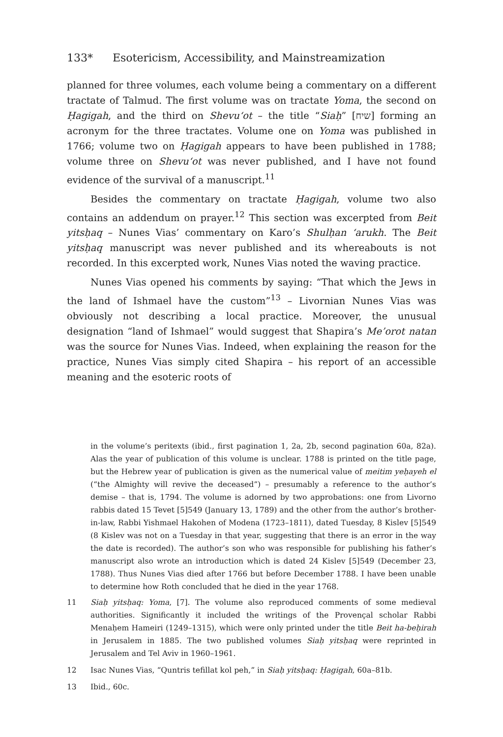133* Esotericism, Accessibility, and Mainstreamization
planned for three volumes, each volume being a commentary on a different tractate of Talmud. The first volume was on tractate Yoma, the second on Ḥagigah, and the third on Shevu‘ot – the title “Siaḥ” [שיח] forming an acronym for the three tractates. Volume one on Yoma was published in 1766; volume two on Ḥagigah appears to have been published in 1788; volume three on Shevu‘ot was never published, and I have not found evidence of the survival of a manuscript.<sup>11</sup>
Besides the commentary on tractate Ḥagigah, volume two also contains an addendum on prayer.<sup>12</sup> This section was excerpted from Beit yitsḥaq – Nunes Vias’ commentary on Karo’s Shulḥan ‘arukh. The Beit yitsḥaq manuscript was never published and its whereabouts is not recorded. In this excerpted work, Nunes Vias noted the waving practice.
Nunes Vias opened his comments by saying: “That which the Jews in the land of Ishmael have the custom”<sup>13</sup> – Livornian Nunes Vias was obviously not describing a local practice. Moreover, the unusual designation “land of Ishmael” would suggest that Shapira’s Me’orot natan was the source for Nunes Vias. Indeed, when explaining the reason for the practice, Nunes Vias simply cited Shapira – his report of an accessible meaning and the esoteric roots of
in the volume’s peritexts (ibid., first pagination 1, 2a, 2b, second pagination 60a, 82a). Alas the year of publication of this volume is unclear. 1788 is printed on the title page, but the Hebrew year of publication is given as the numerical value of meitim yeḥayeh el (“the Almighty will revive the deceased”) – presumably a reference to the author’s demise – that is, 1794. The volume is adorned by two approbations: one from Livorno rabbis dated 15 Tevet [5]549 (January 13, 1789) and the other from the author’s brother-in-law, Rabbi Yishmael Hakohen of Modena (1723–1811), dated Tuesday, 8 Kislev [5]549 (8 Kislev was not on a Tuesday in that year, suggesting that there is an error in the way the date is recorded). The author’s son who was responsible for publishing his father’s manuscript also wrote an introduction which is dated 24 Kislev [5]549 (December 23, 1788). Thus Nunes Vias died after 1766 but before December 1788. I have been unable to determine how Roth concluded that he died in the year 1768.
11 Siaḥ yitsḥaq: Yoma, [7]. The volume also reproduced comments of some medieval authorities. Significantly it included the writings of the Provençal scholar Rabbi Menaḥem Hameiri (1249–1315), which were only printed under the title Beit ha-beḥirah in Jerusalem in 1885. The two published volumes Siaḥ yitsḥaq were reprinted in Jerusalem and Tel Aviv in 1960–1961.
12 Isac Nunes Vias, “Quntris tefillat kol peh,” in Siaḥ yitsḥaq: Ḥagigah, 60a–81b.
13 Ibid., 60c.